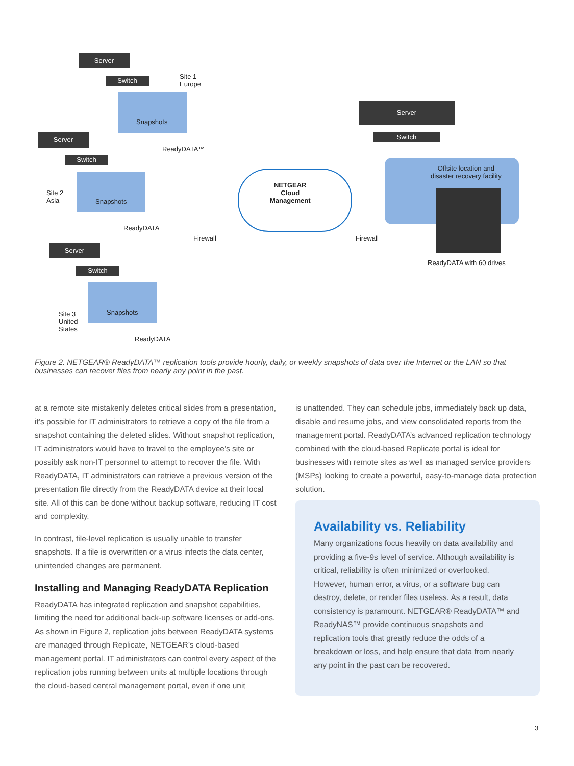Server
Switch
Site 1
Europe
Snapshots
ReadyDATA™
Server
Switch
Site 2
Asia
Snapshots
ReadyDATA
Server
Switch
Site 3
United
States
Snapshots
ReadyDATA
NETGEAR
Cloud
Management
Firewall Firewall
Server
Switch
Offsite location and
disaster recovery facility
ReadyDATA with 60 drives
Figure 2. NETGEAR® ReadyDATA™ replication tools provide hourly, daily, or weekly snapshots of data over the Internet or the LAN so that businesses can recover files from nearly any point in the past.
at a remote site mistakenly deletes critical slides from a presentation, it’s possible for IT administrators to retrieve a copy of the file from a snapshot containing the deleted slides. Without snapshot replication, IT administrators would have to travel to the employee’s site or possibly ask non-IT personnel to attempt to recover the file. With ReadyDATA, IT administrators can retrieve a previous version of the presentation file directly from the ReadyDATA device at their local site. All of this can be done without backup software, reducing IT cost and complexity.
In contrast, file-level replication is usually unable to transfer snapshots. If a file is overwritten or a virus infects the data center, unintended changes are permanent.
Installing and Managing ReadyDATA Replication
ReadyDATA has integrated replication and snapshot capabilities, limiting the need for additional back-up software licenses or add-ons. As shown in Figure 2, replication jobs between ReadyDATA systems are managed through Replicate, NETGEAR’s cloud-based management portal. IT administrators can control every aspect of the replication jobs running between units at multiple locations through the cloud-based central management portal, even if one unit
is unattended. They can schedule jobs, immediately back up data, disable and resume jobs, and view consolidated reports from the management portal. ReadyDATA’s advanced replication technology combined with the cloud-based Replicate portal is ideal for businesses with remote sites as well as managed service providers (MSPs) looking to create a powerful, easy-to-manage data protection solution.
Availability vs. Reliability
Many organizations focus heavily on data availability and providing a five-9s level of service. Although availability is critical, reliability is often minimized or overlooked. However, human error, a virus, or a software bug can destroy, delete, or render files useless. As a result, data consistency is paramount. NETGEAR® ReadyDATA™ and ReadyNAS™ provide continuous snapshots and replication tools that greatly reduce the odds of a breakdown or loss, and help ensure that data from nearly any point in the past can be recovered.
3